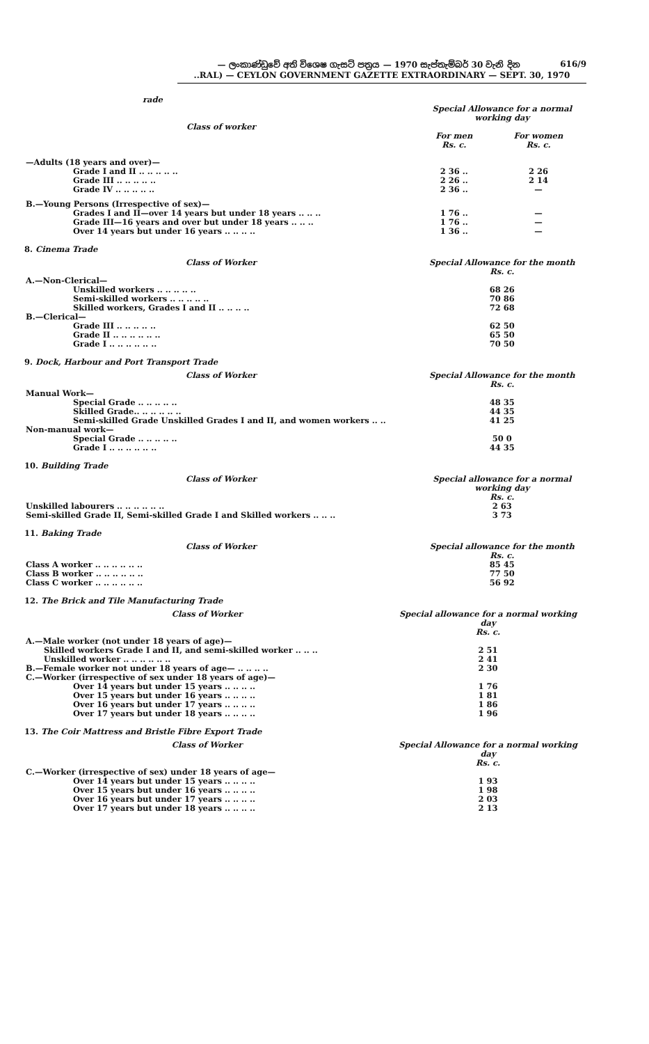616/9 — ලංකාණ්ඩුවේ අති විශෙෂ ගැසට් පත්‍රය — 1970 සැප්තැම්බර් 30 වැනි දින
..RAL) — CEYLON GOVERNMENT GAZETTE EXTRAORDINARY — SEPT. 30, 1970
rade
| Class of worker | Special Allowance for a normal working day | |
| | For men Rs. c. | For women Rs. c. |
| —Adults (18 years and over)— | | |
| Grade I and II .. .. .. .. .. | 2 36 .. | 2 26 |
| Grade III .. .. .. .. .. | 2 26 .. | 2 14 |
| Grade IV .. .. .. .. .. | 2 36 .. | — |
| B.—Young Persons (Irrespective of sex)— | | |
| Grades I and II—over 14 years but under 18 years .. .. .. | 1 76 .. | — |
| Grade III—16 years and over but under 18 years .. .. .. | 1 76 .. | — |
| Over 14 years but under 16 years .. .. .. .. | 1 36 .. | — |
8. Cinema Trade
| Class of Worker | Special Allowance for the month Rs. c. |
| A.—Non-Clerical— | |
| Unskilled workers .. .. .. .. .. | 68 26 |
| Semi-skilled workers .. .. .. .. .. | 70 86 |
| Skilled workers, Grades I and II .. .. .. .. | 72 68 |
| B.—Clerical— | |
| Grade III .. .. .. .. .. | 62 50 |
| Grade II .. .. .. .. .. .. | 65 50 |
| Grade I .. .. .. .. .. .. | 70 50 |
9. Dock, Harbour and Port Transport Trade
| Class of Worker | Special Allowance for the month Rs. c. |
| Manual Work— | |
| Special Grade .. .. .. .. .. | 48 35 |
| Skilled Grade.. .. .. .. .. .. | 44 35 |
| Semi-skilled Grade Unskilled Grades I and II, and women workers .. .. | 41 25 |
| Non-manual work— | |
| Special Grade .. .. .. .. .. | 50 0 |
| Grade I .. .. .. .. .. .. | 44 35 |
10. Building Trade
| Class of Worker | Special allowance for a normal working day Rs. c. |
| Unskilled labourers .. .. .. .. .. .. | 2 63 |
| Semi-skilled Grade II, Semi-skilled Grade I and Skilled workers .. .. .. | 3 73 |
11. Baking Trade
| Class of Worker | Special allowance for the month Rs. c. |
| Class A worker .. .. .. .. .. .. | 85 45 |
| Class B worker .. .. .. .. .. .. | 77 50 |
| Class C worker .. .. .. .. .. .. | 56 92 |
12. The Brick and Tile Manufacturing Trade
| Class of Worker | Special allowance for a normal working day Rs. c. |
| A.—Male worker (not under 18 years of age)— | |
| Skilled workers Grade I and II, and semi-skilled worker .. .. .. | 2 51 |
| Unskilled worker .. .. .. .. .. .. | 2 41 |
| B.—Female worker not under 18 years of age— .. .. .. .. | 2 30 |
| C.—Worker (irrespective of sex under 18 years of age)— | |
| Over 14 years but under 15 years .. .. .. .. | 1 76 |
| Over 15 years but under 16 years .. .. .. .. | 1 81 |
| Over 16 years but under 17 years .. .. .. .. | 1 86 |
| Over 17 years but under 18 years .. .. .. .. | 1 96 |
13. The Coir Mattress and Bristle Fibre Export Trade
| Class of Worker | Special Allowance for a normal working day Rs. c. |
| C.—Worker (irrespective of sex) under 18 years of age— | |
| Over 14 years but under 15 years .. .. .. .. | 1 93 |
| Over 15 years but under 16 years .. .. .. .. | 1 98 |
| Over 16 years but under 17 years .. .. .. .. | 2 03 |
| Over 17 years but under 18 years .. .. .. .. | 2 13 |